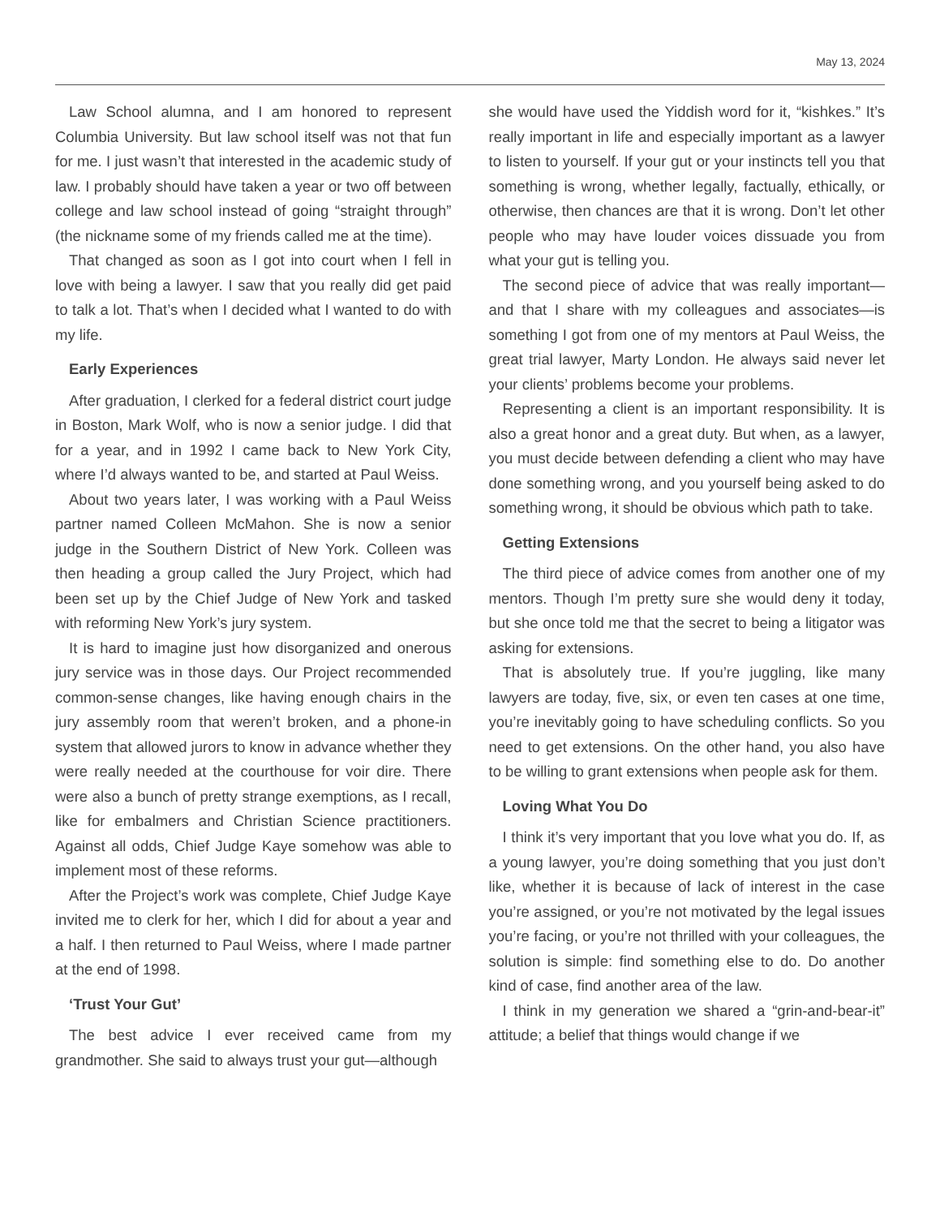May 13, 2024
Law School alumna, and I am honored to represent Columbia University. But law school itself was not that fun for me. I just wasn’t that interested in the academic study of law. I probably should have taken a year or two off between college and law school instead of going “straight through” (the nickname some of my friends called me at the time).
That changed as soon as I got into court when I fell in love with being a lawyer. I saw that you really did get paid to talk a lot. That’s when I decided what I wanted to do with my life.
Early Experiences
After graduation, I clerked for a federal district court judge in Boston, Mark Wolf, who is now a senior judge. I did that for a year, and in 1992 I came back to New York City, where I’d always wanted to be, and started at Paul Weiss.
About two years later, I was working with a Paul Weiss partner named Colleen McMahon. She is now a senior judge in the Southern District of New York. Colleen was then heading a group called the Jury Project, which had been set up by the Chief Judge of New York and tasked with reforming New York’s jury system.
It is hard to imagine just how disorganized and onerous jury service was in those days. Our Project recommended common-sense changes, like having enough chairs in the jury assembly room that weren’t broken, and a phone-in system that allowed jurors to know in advance whether they were really needed at the courthouse for voir dire. There were also a bunch of pretty strange exemptions, as I recall, like for embalmers and Christian Science practitioners. Against all odds, Chief Judge Kaye somehow was able to implement most of these reforms.
After the Project’s work was complete, Chief Judge Kaye invited me to clerk for her, which I did for about a year and a half. I then returned to Paul Weiss, where I made partner at the end of 1998.
‘Trust Your Gut’
The best advice I ever received came from my grandmother. She said to always trust your gut—although
she would have used the Yiddish word for it, “kishkes.” It’s really important in life and especially important as a lawyer to listen to yourself. If your gut or your instincts tell you that something is wrong, whether legally, factually, ethically, or otherwise, then chances are that it is wrong. Don’t let other people who may have louder voices dissuade you from what your gut is telling you.
The second piece of advice that was really important—and that I share with my colleagues and associates—is something I got from one of my mentors at Paul Weiss, the great trial lawyer, Marty London. He always said never let your clients’ problems become your problems.
Representing a client is an important responsibility. It is also a great honor and a great duty. But when, as a lawyer, you must decide between defending a client who may have done something wrong, and you yourself being asked to do something wrong, it should be obvious which path to take.
Getting Extensions
The third piece of advice comes from another one of my mentors. Though I’m pretty sure she would deny it today, but she once told me that the secret to being a litigator was asking for extensions.
That is absolutely true. If you’re juggling, like many lawyers are today, five, six, or even ten cases at one time, you’re inevitably going to have scheduling conflicts. So you need to get extensions. On the other hand, you also have to be willing to grant extensions when people ask for them.
Loving What You Do
I think it’s very important that you love what you do. If, as a young lawyer, you’re doing something that you just don’t like, whether it is because of lack of interest in the case you’re assigned, or you’re not motivated by the legal issues you’re facing, or you’re not thrilled with your colleagues, the solution is simple: find something else to do. Do another kind of case, find another area of the law.
I think in my generation we shared a “grin-and-bear-it” attitude; a belief that things would change if we